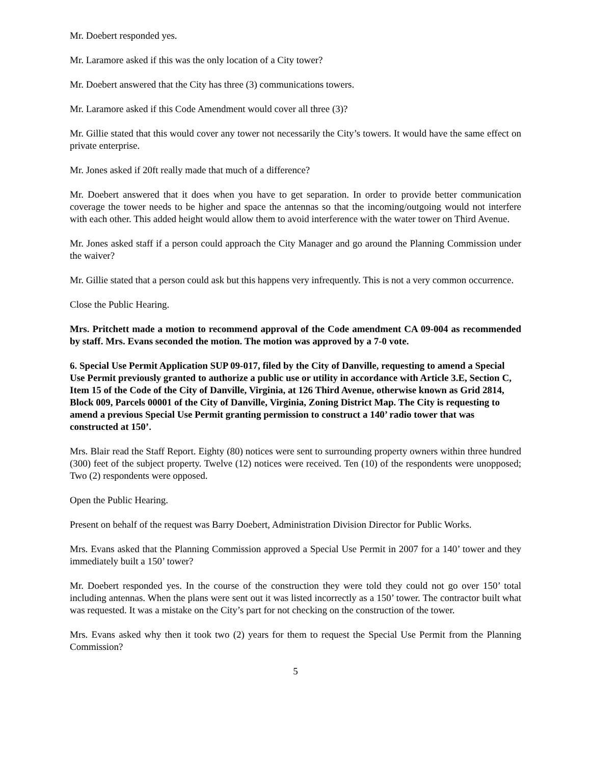Mr. Doebert responded yes.
Mr. Laramore asked if this was the only location of a City tower?
Mr. Doebert answered that the City has three (3) communications towers.
Mr. Laramore asked if this Code Amendment would cover all three (3)?
Mr. Gillie stated that this would cover any tower not necessarily the City’s towers. It would have the same effect on private enterprise.
Mr. Jones asked if 20ft really made that much of a difference?
Mr. Doebert answered that it does when you have to get separation. In order to provide better communication coverage the tower needs to be higher and space the antennas so that the incoming/outgoing would not interfere with each other. This added height would allow them to avoid interference with the water tower on Third Avenue.
Mr. Jones asked staff if a person could approach the City Manager and go around the Planning Commission under the waiver?
Mr. Gillie stated that a person could ask but this happens very infrequently. This is not a very common occurrence.
Close the Public Hearing.
Mrs. Pritchett made a motion to recommend approval of the Code amendment CA 09-004 as recommended by staff. Mrs. Evans seconded the motion. The motion was approved by a 7-0 vote.
6. Special Use Permit Application SUP 09-017, filed by the City of Danville, requesting to amend a Special Use Permit previously granted to authorize a public use or utility in accordance with Article 3.E, Section C, Item 15 of the Code of the City of Danville, Virginia, at 126 Third Avenue, otherwise known as Grid 2814, Block 009, Parcels 00001 of the City of Danville, Virginia, Zoning District Map. The City is requesting to amend a previous Special Use Permit granting permission to construct a 140’ radio tower that was constructed at 150’.
Mrs. Blair read the Staff Report. Eighty (80) notices were sent to surrounding property owners within three hundred (300) feet of the subject property. Twelve (12) notices were received. Ten (10) of the respondents were unopposed; Two (2) respondents were opposed.
Open the Public Hearing.
Present on behalf of the request was Barry Doebert, Administration Division Director for Public Works.
Mrs. Evans asked that the Planning Commission approved a Special Use Permit in 2007 for a 140’ tower and they immediately built a 150’ tower?
Mr. Doebert responded yes. In the course of the construction they were told they could not go over 150’ total including antennas. When the plans were sent out it was listed incorrectly as a 150’ tower. The contractor built what was requested. It was a mistake on the City’s part for not checking on the construction of the tower.
Mrs. Evans asked why then it took two (2) years for them to request the Special Use Permit from the Planning Commission?
5